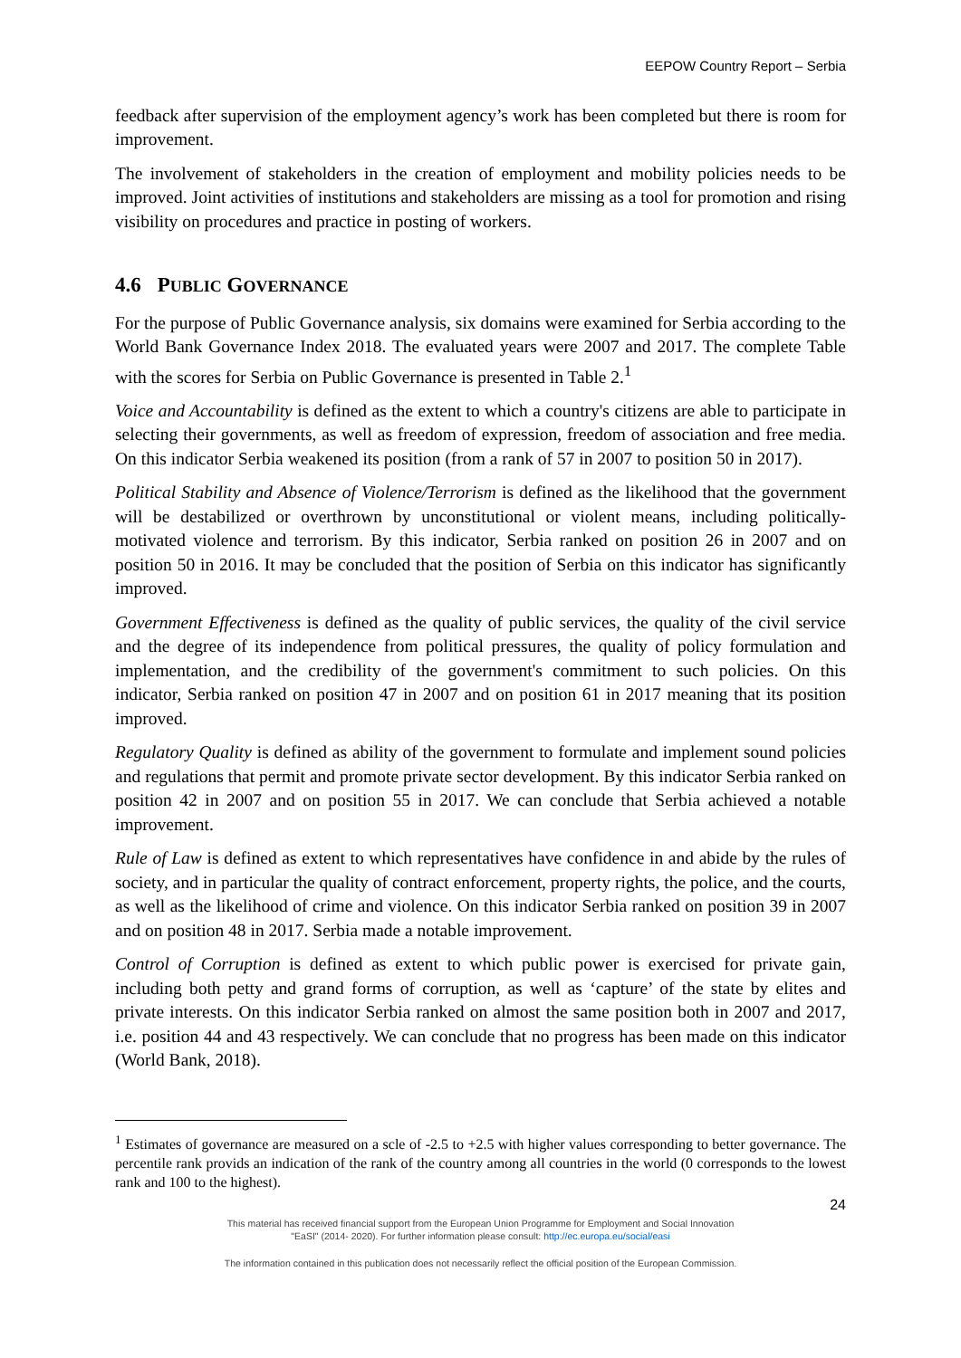EEPOW Country Report – Serbia
feedback after supervision of the employment agency’s work has been completed but there is room for improvement.
The involvement of stakeholders in the creation of employment and mobility policies needs to be improved. Joint activities of institutions and stakeholders are missing as a tool for promotion and rising visibility on procedures and practice in posting of workers.
4.6 PUBLIC GOVERNANCE
For the purpose of Public Governance analysis, six domains were examined for Serbia according to the World Bank Governance Index 2018. The evaluated years were 2007 and 2017. The complete Table with the scores for Serbia on Public Governance is presented in Table 2.<sup>1</sup>
Voice and Accountability is defined as the extent to which a country's citizens are able to participate in selecting their governments, as well as freedom of expression, freedom of association and free media. On this indicator Serbia weakened its position (from a rank of 57 in 2007 to position 50 in 2017).
Political Stability and Absence of Violence/Terrorism is defined as the likelihood that the government will be destabilized or overthrown by unconstitutional or violent means, including politically-motivated violence and terrorism. By this indicator, Serbia ranked on position 26 in 2007 and on position 50 in 2016. It may be concluded that the position of Serbia on this indicator has significantly improved.
Government Effectiveness is defined as the quality of public services, the quality of the civil service and the degree of its independence from political pressures, the quality of policy formulation and implementation, and the credibility of the government's commitment to such policies. On this indicator, Serbia ranked on position 47 in 2007 and on position 61 in 2017 meaning that its position improved.
Regulatory Quality is defined as ability of the government to formulate and implement sound policies and regulations that permit and promote private sector development. By this indicator Serbia ranked on position 42 in 2007 and on position 55 in 2017. We can conclude that Serbia achieved a notable improvement.
Rule of Law is defined as extent to which representatives have confidence in and abide by the rules of society, and in particular the quality of contract enforcement, property rights, the police, and the courts, as well as the likelihood of crime and violence. On this indicator Serbia ranked on position 39 in 2007 and on position 48 in 2017. Serbia made a notable improvement.
Control of Corruption is defined as extent to which public power is exercised for private gain, including both petty and grand forms of corruption, as well as ‘capture’ of the state by elites and private interests. On this indicator Serbia ranked on almost the same position both in 2007 and 2017, i.e. position 44 and 43 respectively. We can conclude that no progress has been made on this indicator (World Bank, 2018).
<sup>1</sup> Estimates of governance are measured on a scle of -2.5 to +2.5 with higher values corresponding to better governance. The percentile rank provids an indication of the rank of the country among all countries in the world (0 corresponds to the lowest rank and 100 to the highest).
24
This material has received financial support from the European Union Programme for Employment and Social Innovation
"EaSI" (2014- 2020). For further information please consult: http://ec.europa.eu/social/easi
The information contained in this publication does not necessarily reflect the official position of the European Commission.